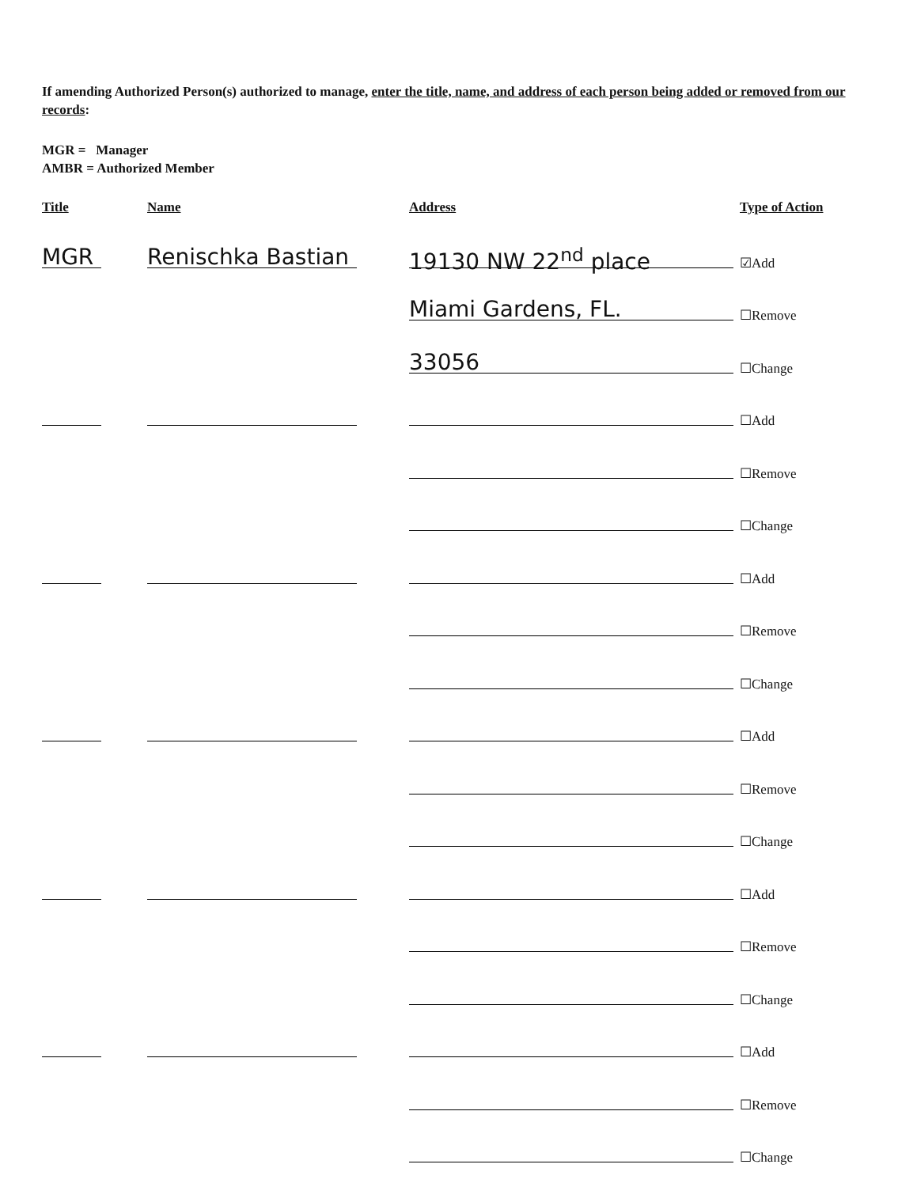If amending Authorized Person(s) authorized to manage, enter the title, name, and address of each person being added or removed from our records:
MGR = Manager
AMBR = Authorized Member
Title Name Address Type of Action
MGR
Renischka Bastian
19130 NW 22<sup>nd</sup> place
☑Add
Miami Gardens, FL.
☐Remove
33056
☐Change
☐Add
☐Remove
☐Change
☐Add
☐Remove
☐Change
☐Add
☐Remove
☐Change
☐Add
☐Remove
☐Change
☐Add
☐Remove
☐Change